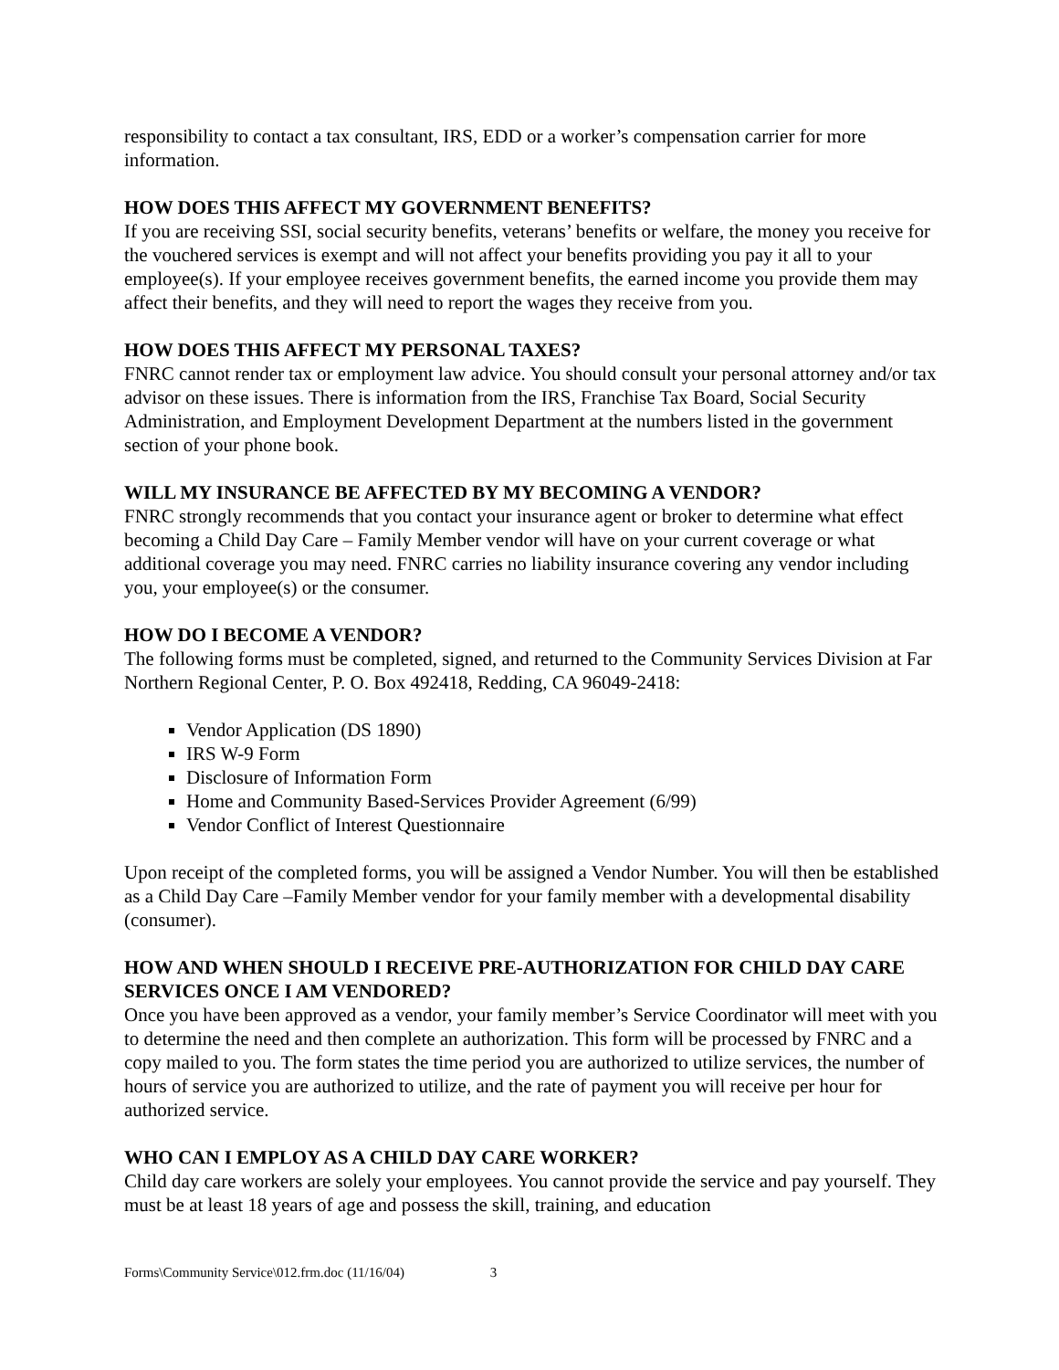responsibility to contact a tax consultant, IRS, EDD or a worker’s compensation carrier for more information.
HOW DOES THIS AFFECT MY GOVERNMENT BENEFITS?
If you are receiving SSI, social security benefits, veterans’ benefits or welfare, the money you receive for the vouchered services is exempt and will not affect your benefits providing you pay it all to your employee(s). If your employee receives government benefits, the earned income you provide them may affect their benefits, and they will need to report the wages they receive from you.
HOW DOES THIS AFFECT MY PERSONAL TAXES?
FNRC cannot render tax or employment law advice. You should consult your personal attorney and/or tax advisor on these issues. There is information from the IRS, Franchise Tax Board, Social Security Administration, and Employment Development Department at the numbers listed in the government section of your phone book.
WILL MY INSURANCE BE AFFECTED BY MY BECOMING A VENDOR?
FNRC strongly recommends that you contact your insurance agent or broker to determine what effect becoming a Child Day Care – Family Member vendor will have on your current coverage or what additional coverage you may need. FNRC carries no liability insurance covering any vendor including you, your employee(s) or the consumer.
HOW DO I BECOME A VENDOR?
The following forms must be completed, signed, and returned to the Community Services Division at Far Northern Regional Center, P. O. Box 492418, Redding, CA 96049-2418:
Vendor Application (DS 1890)
IRS W-9 Form
Disclosure of Information Form
Home and Community Based-Services Provider Agreement (6/99)
Vendor Conflict of Interest Questionnaire
Upon receipt of the completed forms, you will be assigned a Vendor Number. You will then be established as a Child Day Care –Family Member vendor for your family member with a developmental disability (consumer).
HOW AND WHEN SHOULD I RECEIVE PRE-AUTHORIZATION FOR CHILD DAY CARE SERVICES ONCE I AM VENDORED?
Once you have been approved as a vendor, your family member’s Service Coordinator will meet with you to determine the need and then complete an authorization. This form will be processed by FNRC and a copy mailed to you. The form states the time period you are authorized to utilize services, the number of hours of service you are authorized to utilize, and the rate of payment you will receive per hour for authorized service.
WHO CAN I EMPLOY AS A CHILD DAY CARE WORKER?
Child day care workers are solely your employees. You cannot provide the service and pay yourself. They must be at least 18 years of age and possess the skill, training, and education
Forms\Community Service\012.frm.doc (11/16/04) 3